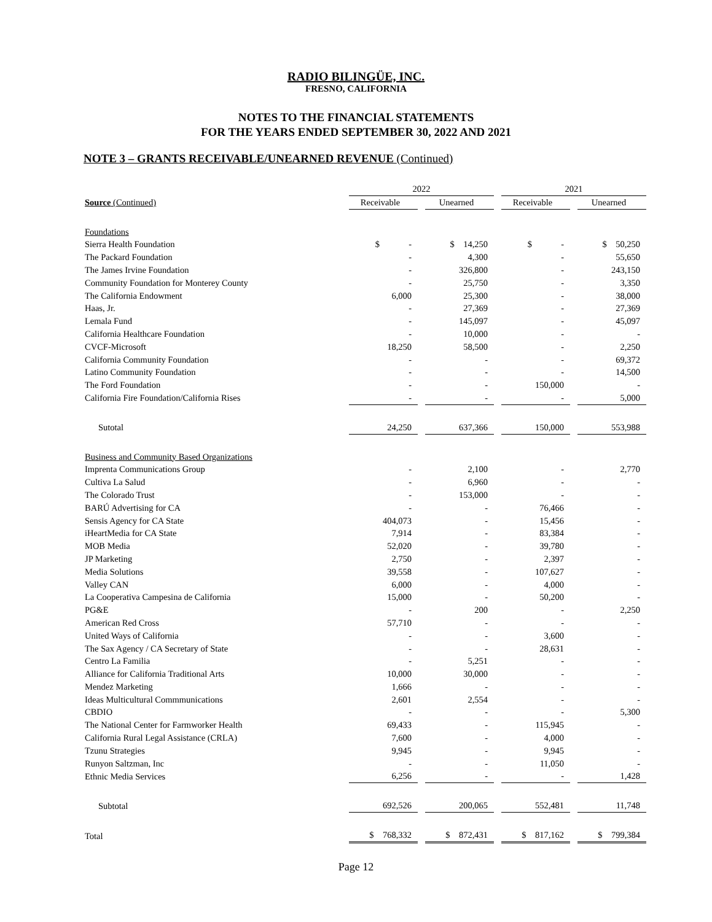RADIO BILINGÜE, INC.
FRESNO, CALIFORNIA
NOTES TO THE FINANCIAL STATEMENTS
FOR THE YEARS ENDED SEPTEMBER 30, 2022 AND 2021
NOTE 3 – GRANTS RECEIVABLE/UNEARNED REVENUE (Continued)
| | 2022 | | | | 2021 | | |
| Source (Continued) | Receivable | | Unearned | | Receivable | | Unearned |
| Foundations | | | | | | | |
| Sierra Health Foundation | $ - | | $ 14,250 | | $ - | | $ 50,250 |
| The Packard Foundation | - | | 4,300 | | - | | 55,650 |
| The James Irvine Foundation | - | | 326,800 | | - | | 243,150 |
| Community Foundation for Monterey County | - | | 25,750 | | - | | 3,350 |
| The California Endowment | 6,000 | | 25,300 | | - | | 38,000 |
| Haas, Jr. | - | | 27,369 | | - | | 27,369 |
| Lemala Fund | - | | 145,097 | | - | | 45,097 |
| California Healthcare Foundation | - | | 10,000 | | - | | - |
| CVCF-Microsoft | 18,250 | | 58,500 | | - | | 2,250 |
| California Community Foundation | - | | - | | - | | 69,372 |
| Latino Community Foundation | - | | - | | - | | 14,500 |
| The Ford Foundation | - | | - | | 150,000 | | - |
| California Fire Foundation/California Rises | - | | - | | - | | 5,000 |
| Sutotal | 24,250 | | 637,366 | | 150,000 | | 553,988 |
| Business and Community Based Organizations | | | | | | | |
| Imprenta Communications Group | - | | 2,100 | | - | | 2,770 |
| Cultiva La Salud | - | | 6,960 | | - | | - |
| The Colorado Trust | - | | 153,000 | | - | | - |
| BARÚ Advertising for CA | - | | - | | 76,466 | | - |
| Sensis Agency for CA State | 404,073 | | - | | 15,456 | | - |
| iHeartMedia for CA State | 7,914 | | - | | 83,384 | | - |
| MOB Media | 52,020 | | - | | 39,780 | | - |
| JP Marketing | 2,750 | | - | | 2,397 | | - |
| Media Solutions | 39,558 | | - | | 107,627 | | - |
| Valley CAN | 6,000 | | - | | 4,000 | | - |
| La Cooperativa Campesina de California | 15,000 | | - | | 50,200 | | - |
| PG&E | - | | 200 | | - | | 2,250 |
| American Red Cross | 57,710 | | - | | - | | - |
| United Ways of California | - | | - | | 3,600 | | - |
| The Sax Agency / CA Secretary of State | - | | - | | 28,631 | | - |
| Centro La Familia | - | | 5,251 | | - | | - |
| Alliance for California Traditional Arts | 10,000 | | 30,000 | | - | | - |
| Mendez Marketing | 1,666 | | - | | - | | - |
| Ideas Multicultural Commmunications | 2,601 | | 2,554 | | - | | - |
| CBDIO | - | | - | | - | | 5,300 |
| The National Center for Farmworker Health | 69,433 | | - | | 115,945 | | - |
| California Rural Legal Assistance (CRLA) | 7,600 | | - | | 4,000 | | - |
| Tzunu Strategies | 9,945 | | - | | 9,945 | | - |
| Runyon Saltzman, Inc | - | | - | | 11,050 | | - |
| Ethnic Media Services | 6,256 | | - | | - | | 1,428 |
| Subtotal | 692,526 | | 200,065 | | 552,481 | | 11,748 |
| Total | $ 768,332 | | $ 872,431 | | $ 817,162 | | $ 799,384 |
Page 12